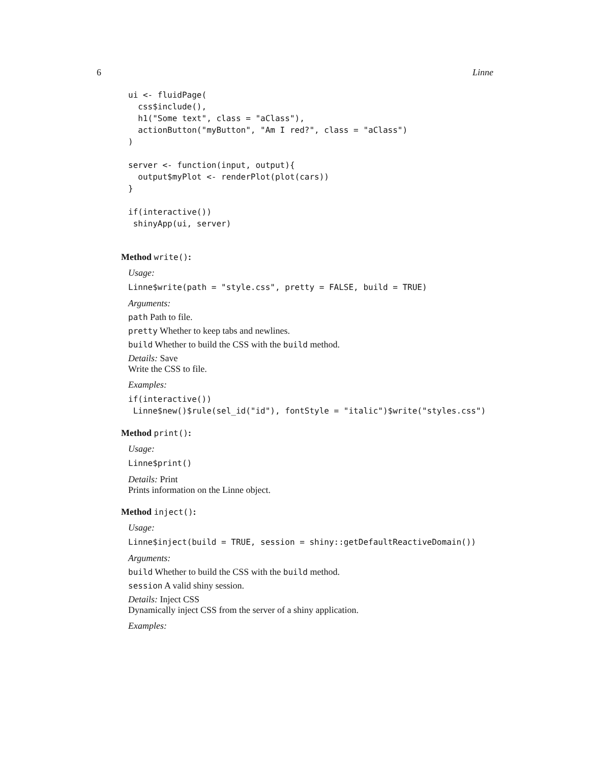6 Linne
ui <- fluidPage(
  css$include(),
  h1("Some text", class = "aClass"),
  actionButton("myButton", "Am I red?", class = "aClass")
)

server <- function(input, output){
  output$myPlot <- renderPlot(plot(cars))
}

if(interactive())
 shinyApp(ui, server)
Method write():
Usage:
Linne$write(path = "style.css", pretty = FALSE, build = TRUE)
Arguments:
path Path to file.
pretty Whether to keep tabs and newlines.
build Whether to build the CSS with the build method.
Details: Save
Write the CSS to file.
Examples:
if(interactive())
 Linne$new()$rule(sel_id("id"), fontStyle = "italic")$write("styles.css")
Method print():
Usage:
Linne$print()
Details: Print
Prints information on the Linne object.
Method inject():
Usage:
Linne$inject(build = TRUE, session = shiny::getDefaultReactiveDomain())
Arguments:
build Whether to build the CSS with the build method.
session A valid shiny session.
Details: Inject CSS
Dynamically inject CSS from the server of a shiny application.
Examples: